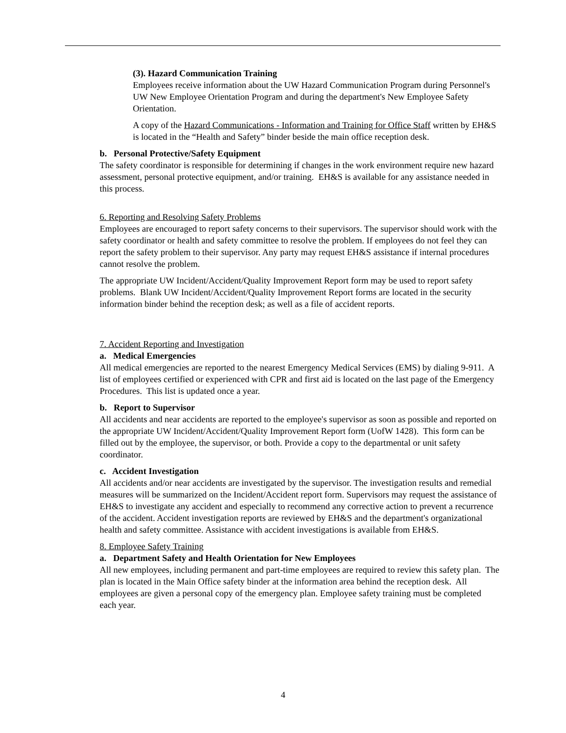(3). Hazard Communication Training
Employees receive information about the UW Hazard Communication Program during Personnel's UW New Employee Orientation Program and during the department's New Employee Safety Orientation.
A copy of the Hazard Communications - Information and Training for Office Staff written by EH&S is located in the “Health and Safety” binder beside the main office reception desk.
b. Personal Protective/Safety Equipment
The safety coordinator is responsible for determining if changes in the work environment require new hazard assessment, personal protective equipment, and/or training. EH&S is available for any assistance needed in this process.
6. Reporting and Resolving Safety Problems
Employees are encouraged to report safety concerns to their supervisors. The supervisor should work with the safety coordinator or health and safety committee to resolve the problem. If employees do not feel they can report the safety problem to their supervisor. Any party may request EH&S assistance if internal procedures cannot resolve the problem.
The appropriate UW Incident/Accident/Quality Improvement Report form may be used to report safety problems. Blank UW Incident/Accident/Quality Improvement Report forms are located in the security information binder behind the reception desk; as well as a file of accident reports.
7. Accident Reporting and Investigation
a. Medical Emergencies
All medical emergencies are reported to the nearest Emergency Medical Services (EMS) by dialing 9-911. A list of employees certified or experienced with CPR and first aid is located on the last page of the Emergency Procedures. This list is updated once a year.
b. Report to Supervisor
All accidents and near accidents are reported to the employee's supervisor as soon as possible and reported on the appropriate UW Incident/Accident/Quality Improvement Report form (UofW 1428). This form can be filled out by the employee, the supervisor, or both. Provide a copy to the departmental or unit safety coordinator.
c. Accident Investigation
All accidents and/or near accidents are investigated by the supervisor. The investigation results and remedial measures will be summarized on the Incident/Accident report form. Supervisors may request the assistance of EH&S to investigate any accident and especially to recommend any corrective action to prevent a recurrence of the accident. Accident investigation reports are reviewed by EH&S and the department's organizational health and safety committee. Assistance with accident investigations is available from EH&S.
8. Employee Safety Training
a. Department Safety and Health Orientation for New Employees
All new employees, including permanent and part-time employees are required to review this safety plan. The plan is located in the Main Office safety binder at the information area behind the reception desk. All employees are given a personal copy of the emergency plan. Employee safety training must be completed each year.
4